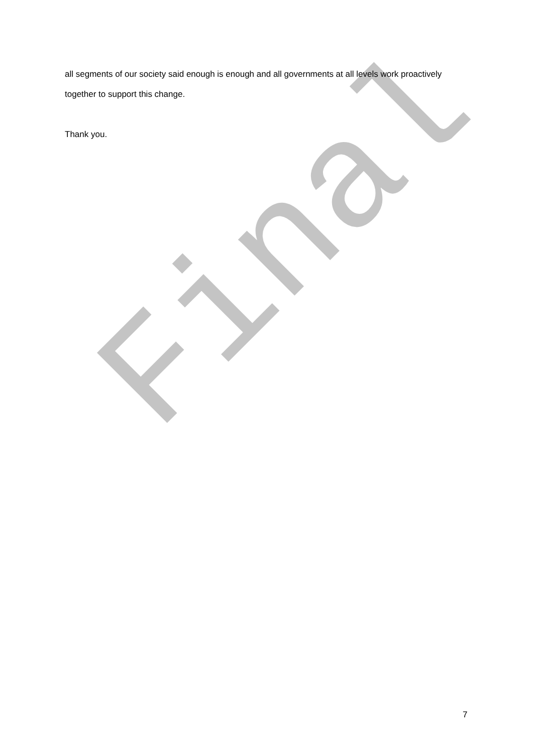Final
all segments of our society said enough is enough and all governments at all levels work proactively together to support this change.
Thank you.
7